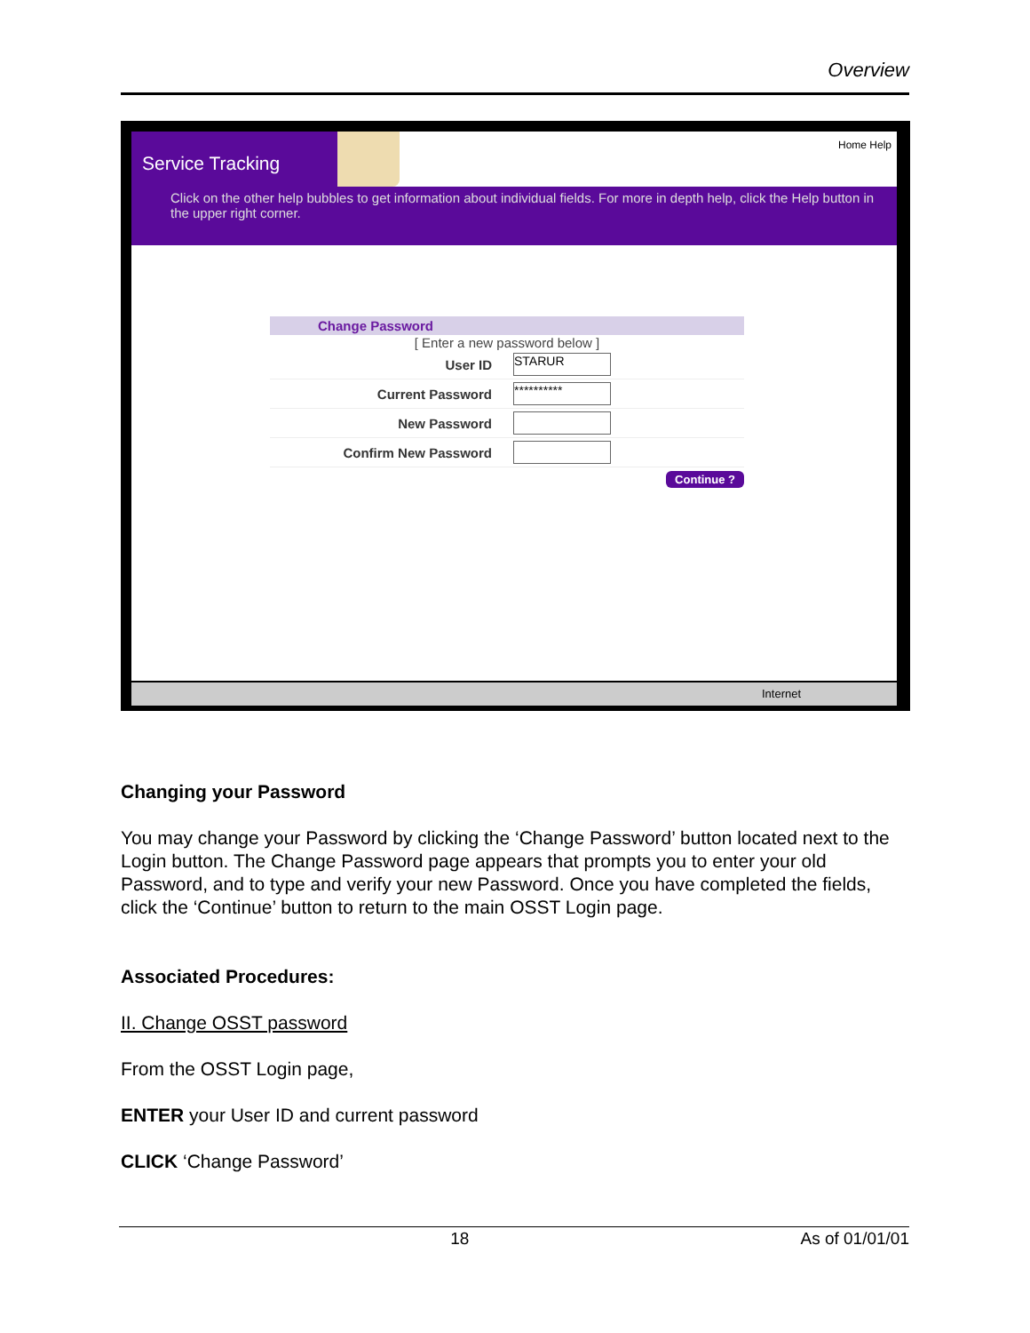Overview
Service Tracking Home Help
Click on the other help bubbles to get information about individual fields. For more in depth help, click the Help button in the upper right corner.
Change Password
[ Enter a new password below ]
User ID STARUR
Current Password **********
New Password
Confirm New Password
Continue ?
Internet
Changing your Password
You may change your Password by clicking the ‘Change Password’ button located next to the Login button. The Change Password page appears that prompts you to enter your old Password, and to type and verify your new Password. Once you have completed the fields, click the ‘Continue’ button to return to the main OSST Login page.
Associated Procedures:
II. Change OSST password
From the OSST Login page,
ENTER your User ID and current password
CLICK ‘Change Password’
18 As of 01/01/01